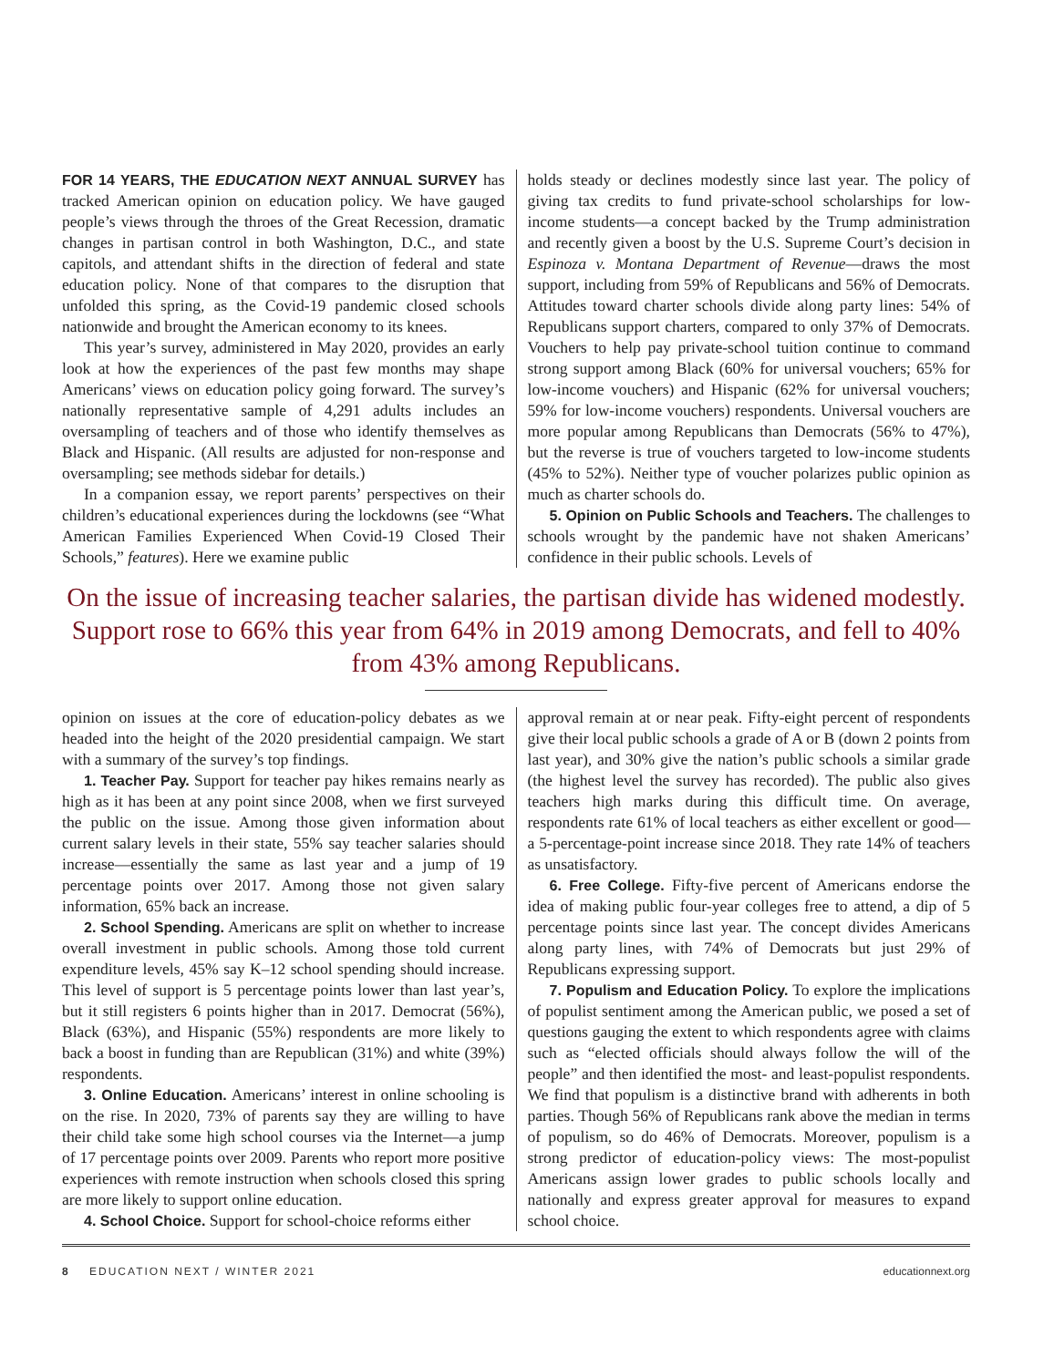FOR 14 YEARS, THE EDUCATION NEXT ANNUAL SURVEY has tracked American opinion on education policy. We have gauged people’s views through the throes of the Great Recession, dramatic changes in partisan control in both Washington, D.C., and state capitols, and attendant shifts in the direction of federal and state education policy. None of that compares to the disruption that unfolded this spring, as the Covid-19 pandemic closed schools nationwide and brought the American economy to its knees.
This year’s survey, administered in May 2020, provides an early look at how the experiences of the past few months may shape Americans’ views on education policy going forward. The survey’s nationally representative sample of 4,291 adults includes an oversampling of teachers and of those who identify themselves as Black and Hispanic. (All results are adjusted for non-response and oversampling; see methods sidebar for details.)
In a companion essay, we report parents’ perspectives on their children’s educational experiences during the lockdowns (see “What American Families Experienced When Covid-19 Closed Their Schools,” features). Here we examine public
holds steady or declines modestly since last year. The policy of giving tax credits to fund private-school scholarships for low-income students—a concept backed by the Trump administration and recently given a boost by the U.S. Supreme Court’s decision in Espinoza v. Montana Department of Revenue—draws the most support, including from 59% of Republicans and 56% of Democrats. Attitudes toward charter schools divide along party lines: 54% of Republicans support charters, compared to only 37% of Democrats. Vouchers to help pay private-school tuition continue to command strong support among Black (60% for universal vouchers; 65% for low-income vouchers) and Hispanic (62% for universal vouchers; 59% for low-income vouchers) respondents. Universal vouchers are more popular among Republicans than Democrats (56% to 47%), but the reverse is true of vouchers targeted to low-income students (45% to 52%). Neither type of voucher polarizes public opinion as much as charter schools do.
5. Opinion on Public Schools and Teachers. The challenges to schools wrought by the pandemic have not shaken Americans’ confidence in their public schools. Levels of
On the issue of increasing teacher salaries, the partisan divide has widened modestly. Support rose to 66% this year from 64% in 2019 among Democrats, and fell to 40% from 43% among Republicans.
opinion on issues at the core of education-policy debates as we headed into the height of the 2020 presidential campaign. We start with a summary of the survey’s top findings.
1. Teacher Pay. Support for teacher pay hikes remains nearly as high as it has been at any point since 2008, when we first surveyed the public on the issue. Among those given information about current salary levels in their state, 55% say teacher salaries should increase—essentially the same as last year and a jump of 19 percentage points over 2017. Among those not given salary information, 65% back an increase.
2. School Spending. Americans are split on whether to increase overall investment in public schools. Among those told current expenditure levels, 45% say K–12 school spending should increase. This level of support is 5 percentage points lower than last year’s, but it still registers 6 points higher than in 2017. Democrat (56%), Black (63%), and Hispanic (55%) respondents are more likely to back a boost in funding than are Republican (31%) and white (39%) respondents.
3. Online Education. Americans’ interest in online schooling is on the rise. In 2020, 73% of parents say they are willing to have their child take some high school courses via the Internet—a jump of 17 percentage points over 2009. Parents who report more positive experiences with remote instruction when schools closed this spring are more likely to support online education.
4. School Choice. Support for school-choice reforms either
approval remain at or near peak. Fifty-eight percent of respondents give their local public schools a grade of A or B (down 2 points from last year), and 30% give the nation’s public schools a similar grade (the highest level the survey has recorded). The public also gives teachers high marks during this difficult time. On average, respondents rate 61% of local teachers as either excellent or good—a 5-percentage-point increase since 2018. They rate 14% of teachers as unsatisfactory.
6. Free College. Fifty-five percent of Americans endorse the idea of making public four-year colleges free to attend, a dip of 5 percentage points since last year. The concept divides Americans along party lines, with 74% of Democrats but just 29% of Republicans expressing support.
7. Populism and Education Policy. To explore the implications of populist sentiment among the American public, we posed a set of questions gauging the extent to which respondents agree with claims such as “elected officials should always follow the will of the people” and then identified the most- and least-populist respondents. We find that populism is a distinctive brand with adherents in both parties. Though 56% of Republicans rank above the median in terms of populism, so do 46% of Democrats. Moreover, populism is a strong predictor of education-policy views: The most-populist Americans assign lower grades to public schools locally and nationally and express greater approval for measures to expand school choice.
8 EDUCATION NEXT / WINTER 2021 educationnext.org